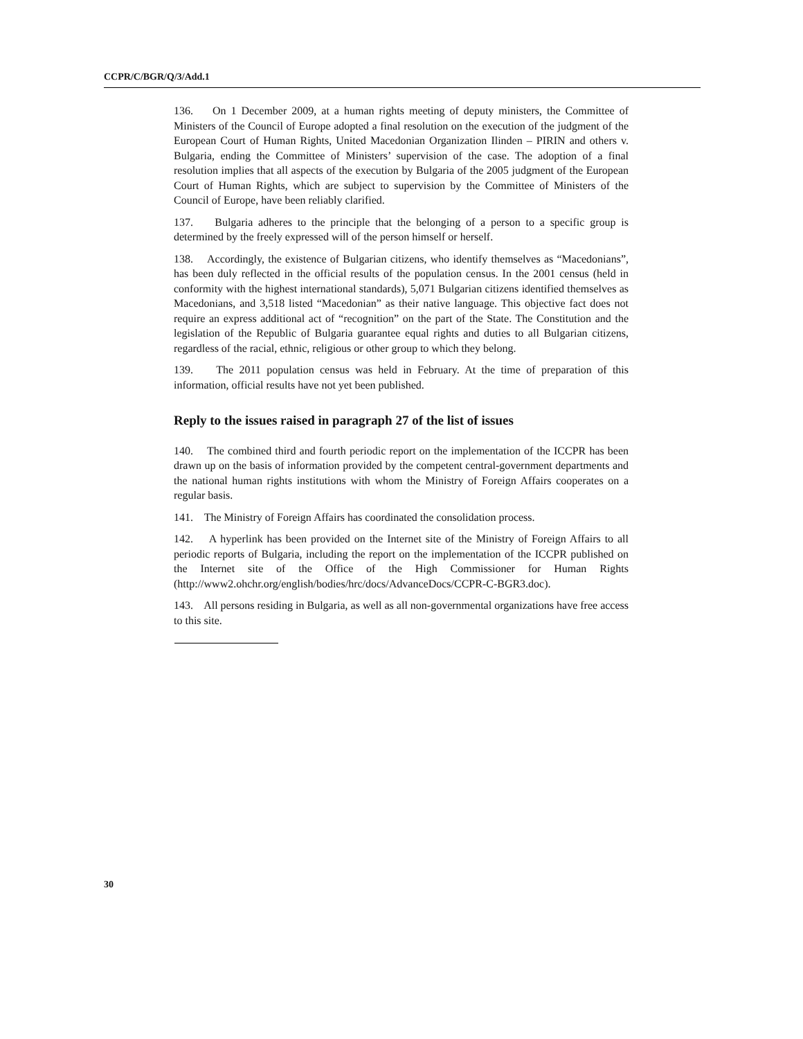CCPR/C/BGR/Q/3/Add.1
136. On 1 December 2009, at a human rights meeting of deputy ministers, the Committee of Ministers of the Council of Europe adopted a final resolution on the execution of the judgment of the European Court of Human Rights, United Macedonian Organization Ilinden – PIRIN and others v. Bulgaria, ending the Committee of Ministers’ supervision of the case. The adoption of a final resolution implies that all aspects of the execution by Bulgaria of the 2005 judgment of the European Court of Human Rights, which are subject to supervision by the Committee of Ministers of the Council of Europe, have been reliably clarified.
137. Bulgaria adheres to the principle that the belonging of a person to a specific group is determined by the freely expressed will of the person himself or herself.
138. Accordingly, the existence of Bulgarian citizens, who identify themselves as “Macedonians”, has been duly reflected in the official results of the population census. In the 2001 census (held in conformity with the highest international standards), 5,071 Bulgarian citizens identified themselves as Macedonians, and 3,518 listed “Macedonian” as their native language. This objective fact does not require an express additional act of “recognition” on the part of the State. The Constitution and the legislation of the Republic of Bulgaria guarantee equal rights and duties to all Bulgarian citizens, regardless of the racial, ethnic, religious or other group to which they belong.
139. The 2011 population census was held in February. At the time of preparation of this information, official results have not yet been published.
Reply to the issues raised in paragraph 27 of the list of issues
140. The combined third and fourth periodic report on the implementation of the ICCPR has been drawn up on the basis of information provided by the competent central-government departments and the national human rights institutions with whom the Ministry of Foreign Affairs cooperates on a regular basis.
141. The Ministry of Foreign Affairs has coordinated the consolidation process.
142. A hyperlink has been provided on the Internet site of the Ministry of Foreign Affairs to all periodic reports of Bulgaria, including the report on the implementation of the ICCPR published on the Internet site of the Office of the High Commissioner for Human Rights (http://www2.ohchr.org/english/bodies/hrc/docs/AdvanceDocs/CCPR-C-BGR3.doc).
143. All persons residing in Bulgaria, as well as all non-governmental organizations have free access to this site.
30